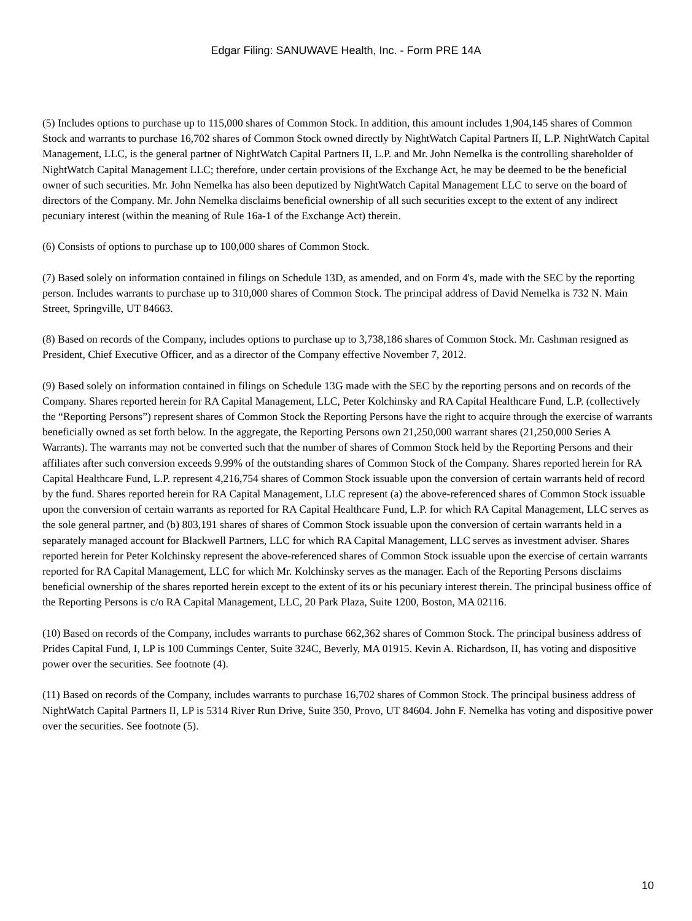Edgar Filing: SANUWAVE Health, Inc. - Form PRE 14A
(5) Includes options to purchase up to 115,000 shares of Common Stock. In addition, this amount includes 1,904,145 shares of Common Stock and warrants to purchase 16,702 shares of Common Stock owned directly by NightWatch Capital Partners II, L.P. NightWatch Capital Management, LLC, is the general partner of NightWatch Capital Partners II, L.P. and Mr. John Nemelka is the controlling shareholder of NightWatch Capital Management LLC; therefore, under certain provisions of the Exchange Act, he may be deemed to be the beneficial owner of such securities. Mr. John Nemelka has also been deputized by NightWatch Capital Management LLC to serve on the board of directors of the Company. Mr. John Nemelka disclaims beneficial ownership of all such securities except to the extent of any indirect pecuniary interest (within the meaning of Rule 16a-1 of the Exchange Act) therein.
(6) Consists of options to purchase up to 100,000 shares of Common Stock.
(7) Based solely on information contained in filings on Schedule 13D, as amended, and on Form 4's, made with the SEC by the reporting person. Includes warrants to purchase up to 310,000 shares of Common Stock. The principal address of David Nemelka is 732 N. Main Street, Springville, UT 84663.
(8) Based on records of the Company, includes options to purchase up to 3,738,186 shares of Common Stock. Mr. Cashman resigned as President, Chief Executive Officer, and as a director of the Company effective November 7, 2012.
(9) Based solely on information contained in filings on Schedule 13G made with the SEC by the reporting persons and on records of the Company. Shares reported herein for RA Capital Management, LLC, Peter Kolchinsky and RA Capital Healthcare Fund, L.P. (collectively the “Reporting Persons”) represent shares of Common Stock the Reporting Persons have the right to acquire through the exercise of warrants beneficially owned as set forth below. In the aggregate, the Reporting Persons own 21,250,000 warrant shares (21,250,000 Series A Warrants). The warrants may not be converted such that the number of shares of Common Stock held by the Reporting Persons and their affiliates after such conversion exceeds 9.99% of the outstanding shares of Common Stock of the Company. Shares reported herein for RA Capital Healthcare Fund, L.P. represent 4,216,754 shares of Common Stock issuable upon the conversion of certain warrants held of record by the fund. Shares reported herein for RA Capital Management, LLC represent (a) the above-referenced shares of Common Stock issuable upon the conversion of certain warrants as reported for RA Capital Healthcare Fund, L.P. for which RA Capital Management, LLC serves as the sole general partner, and (b) 803,191 shares of shares of Common Stock issuable upon the conversion of certain warrants held in a separately managed account for Blackwell Partners, LLC for which RA Capital Management, LLC serves as investment adviser. Shares reported herein for Peter Kolchinsky represent the above-referenced shares of Common Stock issuable upon the exercise of certain warrants reported for RA Capital Management, LLC for which Mr. Kolchinsky serves as the manager. Each of the Reporting Persons disclaims beneficial ownership of the shares reported herein except to the extent of its or his pecuniary interest therein. The principal business office of the Reporting Persons is c/o RA Capital Management, LLC, 20 Park Plaza, Suite 1200, Boston, MA 02116.
(10) Based on records of the Company, includes warrants to purchase 662,362 shares of Common Stock. The principal business address of Prides Capital Fund, I, LP is 100 Cummings Center, Suite 324C, Beverly, MA 01915. Kevin A. Richardson, II, has voting and dispositive power over the securities. See footnote (4).
(11) Based on records of the Company, includes warrants to purchase 16,702 shares of Common Stock. The principal business address of NightWatch Capital Partners II, LP is 5314 River Run Drive, Suite 350, Provo, UT 84604. John F. Nemelka has voting and dispositive power over the securities. See footnote (5).
10